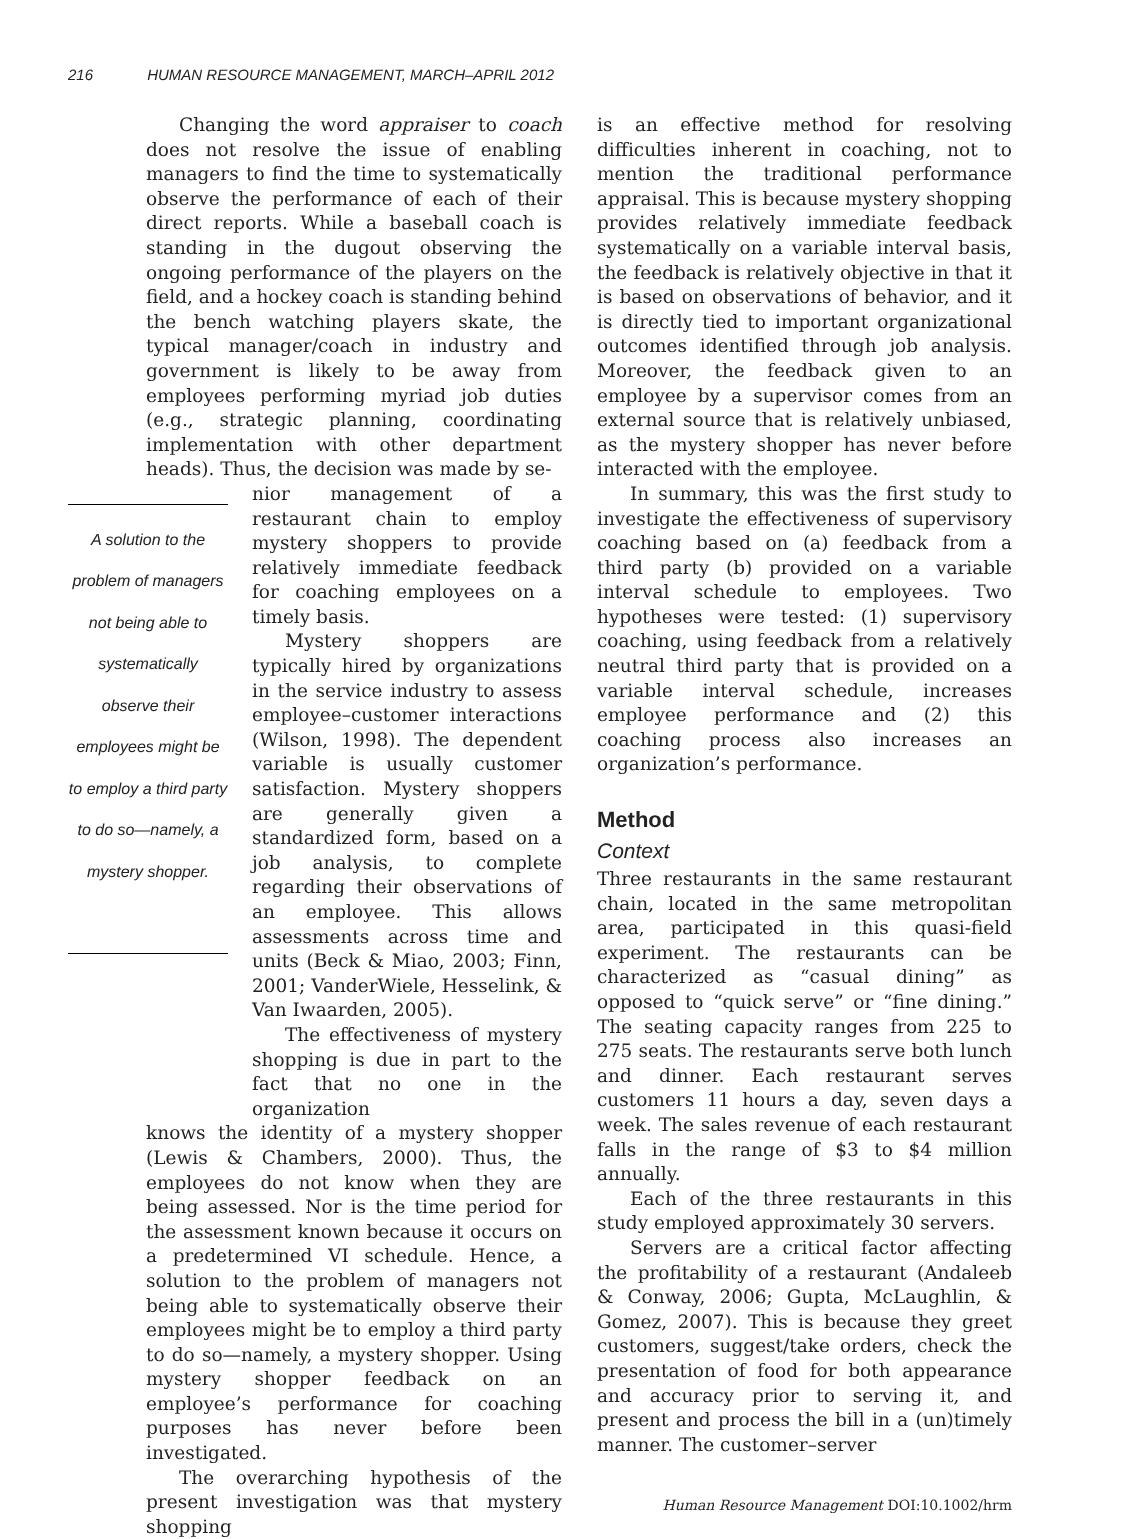216 HUMAN RESOURCE MANAGEMENT, MARCH–APRIL 2012
Changing the word appraiser to coach does not resolve the issue of enabling managers to find the time to systematically observe the performance of each of their direct reports. While a baseball coach is standing in the dugout observing the ongoing performance of the players on the field, and a hockey coach is standing behind the bench watching players skate, the typical manager/coach in industry and government is likely to be away from employees performing myriad job duties (e.g., strategic planning, coordinating implementation with other department heads). Thus, the decision was made by se-
A solution to the problem of managers not being able to systematically observe their employees might be to employ a third party to do so—namely, a mystery shopper.
nior management of a restaurant chain to employ mystery shoppers to provide relatively immediate feedback for coaching employees on a timely basis.
Mystery shoppers are typically hired by organizations in the service industry to assess employee–customer interactions (Wilson, 1998). The dependent variable is usually customer satisfaction. Mystery shoppers are generally given a standardized form, based on a job analysis, to complete regarding their observations of an employee. This allows assessments across time and units (Beck & Miao, 2003; Finn, 2001; VanderWiele, Hesselink, & Van Iwaarden, 2005).
The effectiveness of mystery shopping is due in part to the fact that no one in the organization
knows the identity of a mystery shopper (Lewis & Chambers, 2000). Thus, the employees do not know when they are being assessed. Nor is the time period for the assessment known because it occurs on a predetermined VI schedule. Hence, a solution to the problem of managers not being able to systematically observe their employees might be to employ a third party to do so—namely, a mystery shopper. Using mystery shopper feedback on an employee’s performance for coaching purposes has never before been investigated.
The overarching hypothesis of the present investigation was that mystery shopping
is an effective method for resolving difficulties inherent in coaching, not to mention the traditional performance appraisal. This is because mystery shopping provides relatively immediate feedback systematically on a variable interval basis, the feedback is relatively objective in that it is based on observations of behavior, and it is directly tied to important organizational outcomes identified through job analysis. Moreover, the feedback given to an employee by a supervisor comes from an external source that is relatively unbiased, as the mystery shopper has never before interacted with the employee.
In summary, this was the first study to investigate the effectiveness of supervisory coaching based on (a) feedback from a third party (b) provided on a variable interval schedule to employees. Two hypotheses were tested: (1) supervisory coaching, using feedback from a relatively neutral third party that is provided on a variable interval schedule, increases employee performance and (2) this coaching process also increases an organization’s performance.
Method
Context
Three restaurants in the same restaurant chain, located in the same metropolitan area, participated in this quasi-field experiment. The restaurants can be characterized as “casual dining” as opposed to “quick serve” or “fine dining.” The seating capacity ranges from 225 to 275 seats. The restaurants serve both lunch and dinner. Each restaurant serves customers 11 hours a day, seven days a week. The sales revenue of each restaurant falls in the range of $3 to $4 million annually.
Each of the three restaurants in this study employed approximately 30 servers.
Servers are a critical factor affecting the profitability of a restaurant (Andaleeb & Conway, 2006; Gupta, McLaughlin, & Gomez, 2007). This is because they greet customers, suggest/take orders, check the presentation of food for both appearance and accuracy prior to serving it, and present and process the bill in a (un)timely manner. The customer–server
Human Resource Management DOI:10.1002/hrm